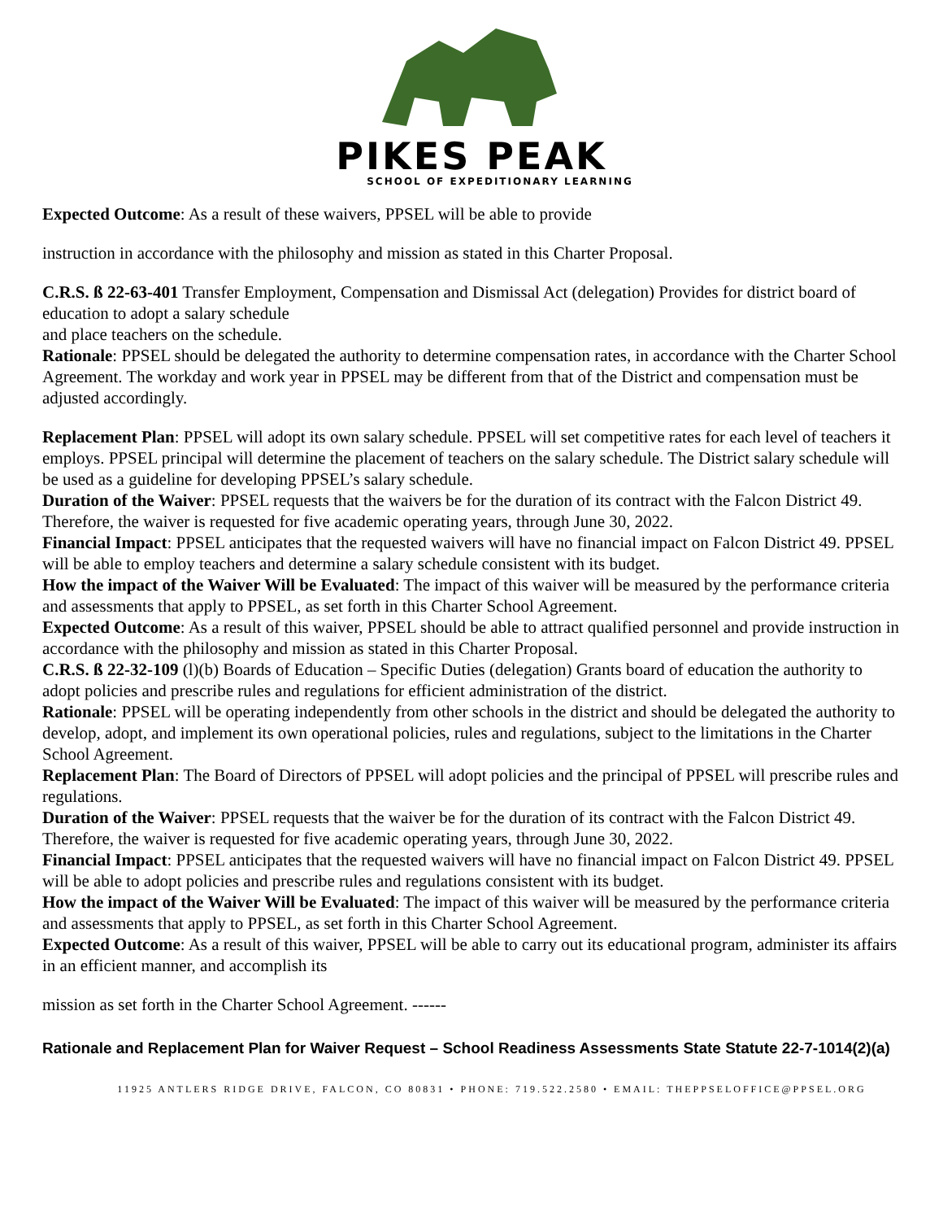PIKES PEAK
SCHOOL OF EXPEDITIONARY LEARNING
Expected Outcome: As a result of these waivers, PPSEL will be able to provide
instruction in accordance with the philosophy and mission as stated in this Charter Proposal.
C.R.S. ß 22-63-401 Transfer Employment, Compensation and Dismissal Act (delegation) Provides for district board of education to adopt a salary schedule
and place teachers on the schedule.
Rationale: PPSEL should be delegated the authority to determine compensation rates, in accordance with the Charter School Agreement. The workday and work year in PPSEL may be different from that of the District and compensation must be adjusted accordingly.
Replacement Plan: PPSEL will adopt its own salary schedule. PPSEL will set competitive rates for each level of teachers it employs. PPSEL principal will determine the placement of teachers on the salary schedule. The District salary schedule will be used as a guideline for developing PPSEL’s salary schedule.
Duration of the Waiver: PPSEL requests that the waivers be for the duration of its contract with the Falcon District 49. Therefore, the waiver is requested for five academic operating years, through June 30, 2022.
Financial Impact: PPSEL anticipates that the requested waivers will have no financial impact on Falcon District 49. PPSEL will be able to employ teachers and determine a salary schedule consistent with its budget.
How the impact of the Waiver Will be Evaluated: The impact of this waiver will be measured by the performance criteria and assessments that apply to PPSEL, as set forth in this Charter School Agreement.
Expected Outcome: As a result of this waiver, PPSEL should be able to attract qualified personnel and provide instruction in accordance with the philosophy and mission as stated in this Charter Proposal.
C.R.S. ß 22-32-109 (l)(b) Boards of Education – Specific Duties (delegation) Grants board of education the authority to adopt policies and prescribe rules and regulations for efficient administration of the district.
Rationale: PPSEL will be operating independently from other schools in the district and should be delegated the authority to develop, adopt, and implement its own operational policies, rules and regulations, subject to the limitations in the Charter School Agreement.
Replacement Plan: The Board of Directors of PPSEL will adopt policies and the principal of PPSEL will prescribe rules and regulations.
Duration of the Waiver: PPSEL requests that the waiver be for the duration of its contract with the Falcon District 49. Therefore, the waiver is requested for five academic operating years, through June 30, 2022.
Financial Impact: PPSEL anticipates that the requested waivers will have no financial impact on Falcon District 49. PPSEL will be able to adopt policies and prescribe rules and regulations consistent with its budget.
How the impact of the Waiver Will be Evaluated: The impact of this waiver will be measured by the performance criteria and assessments that apply to PPSEL, as set forth in this Charter School Agreement.
Expected Outcome: As a result of this waiver, PPSEL will be able to carry out its educational program, administer its affairs in an efficient manner, and accomplish its
mission as set forth in the Charter School Agreement. ------
Rationale and Replacement Plan for Waiver Request – School Readiness Assessments State Statute 22-7-1014(2)(a)
11925 ANTLERS RIDGE DRIVE, FALCON, CO 80831 • PHONE: 719.522.2580 • EMAIL: THEPPSELOFFICE@PPSEL.ORG